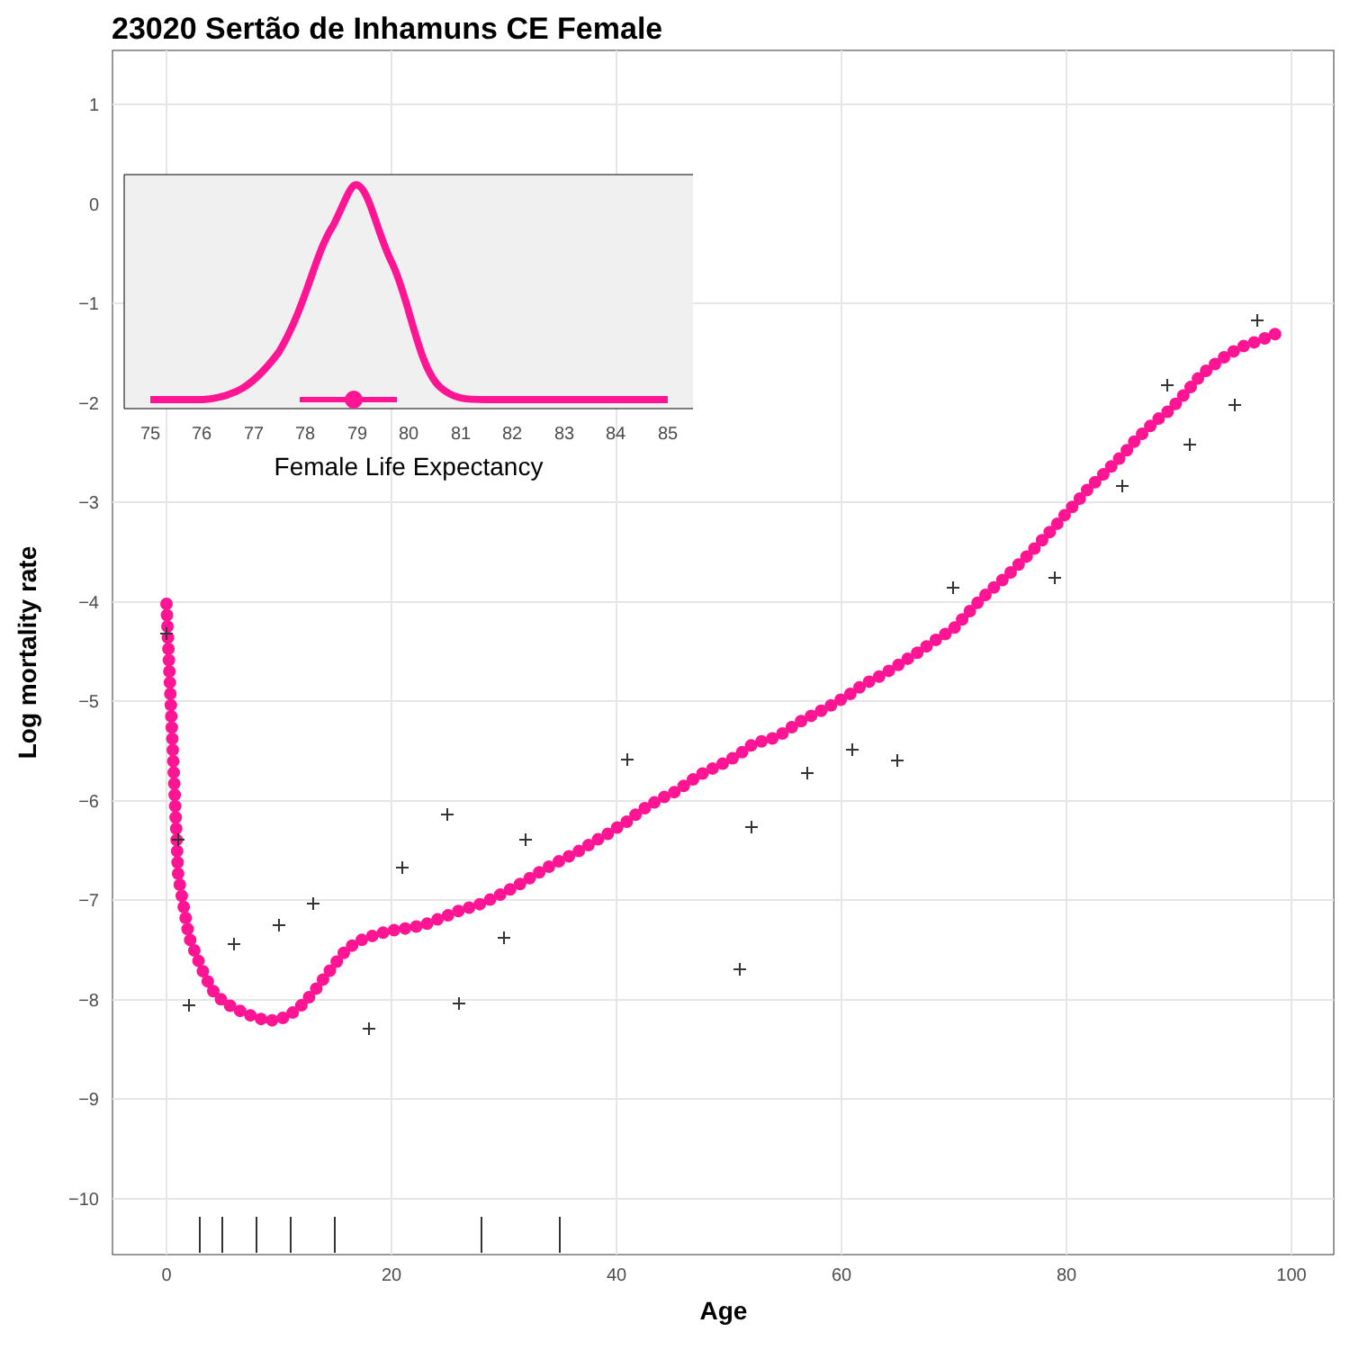23020 Sertão de Inhamuns CE Female
1
0
−1
−2
−3
−4
−5
−6
−7
−8
−9
−10
0
20
40
60
80
100
Age
Log mortality rate
75
76
77
78
79
80
81
82
83
84
85
Female Life Expectancy